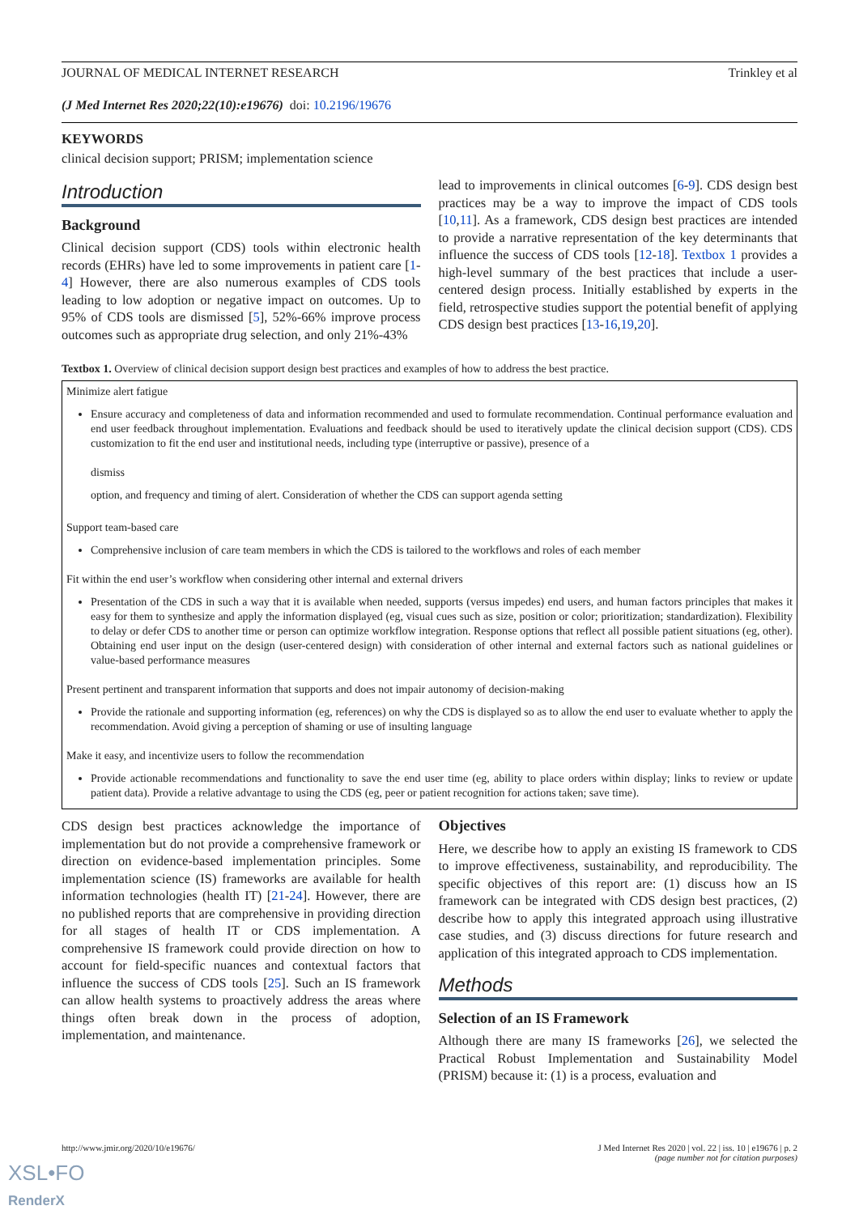JOURNAL OF MEDICAL INTERNET RESEARCH Trinkley et al
(J Med Internet Res 2020;22(10):e19676) doi: 10.2196/19676
KEYWORDS
clinical decision support; PRISM; implementation science
Introduction
Background
Clinical decision support (CDS) tools within electronic health records (EHRs) have led to some improvements in patient care [1-4] However, there are also numerous examples of CDS tools leading to low adoption or negative impact on outcomes. Up to 95% of CDS tools are dismissed [5], 52%-66% improve process outcomes such as appropriate drug selection, and only 21%-43%
lead to improvements in clinical outcomes [6-9]. CDS design best practices may be a way to improve the impact of CDS tools [10,11]. As a framework, CDS design best practices are intended to provide a narrative representation of the key determinants that influence the success of CDS tools [12-18]. Textbox 1 provides a high-level summary of the best practices that include a user-centered design process. Initially established by experts in the field, retrospective studies support the potential benefit of applying CDS design best practices [13-16,19,20].
Textbox 1. Overview of clinical decision support design best practices and examples of how to address the best practice.
Minimize alert fatigue
Ensure accuracy and completeness of data and information recommended and used to formulate recommendation. Continual performance evaluation and end user feedback throughout implementation. Evaluations and feedback should be used to iteratively update the clinical decision support (CDS). CDS customization to fit the end user and institutional needs, including type (interruptive or passive), presence of a
dismiss
option, and frequency and timing of alert. Consideration of whether the CDS can support agenda setting
Support team-based care
Comprehensive inclusion of care team members in which the CDS is tailored to the workflows and roles of each member
Fit within the end user’s workflow when considering other internal and external drivers
Presentation of the CDS in such a way that it is available when needed, supports (versus impedes) end users, and human factors principles that makes it easy for them to synthesize and apply the information displayed (eg, visual cues such as size, position or color; prioritization; standardization). Flexibility to delay or defer CDS to another time or person can optimize workflow integration. Response options that reflect all possible patient situations (eg, other). Obtaining end user input on the design (user-centered design) with consideration of other internal and external factors such as national guidelines or value-based performance measures
Present pertinent and transparent information that supports and does not impair autonomy of decision-making
Provide the rationale and supporting information (eg, references) on why the CDS is displayed so as to allow the end user to evaluate whether to apply the recommendation. Avoid giving a perception of shaming or use of insulting language
Make it easy, and incentivize users to follow the recommendation
Provide actionable recommendations and functionality to save the end user time (eg, ability to place orders within display; links to review or update patient data). Provide a relative advantage to using the CDS (eg, peer or patient recognition for actions taken; save time).
CDS design best practices acknowledge the importance of implementation but do not provide a comprehensive framework or direction on evidence-based implementation principles. Some implementation science (IS) frameworks are available for health information technologies (health IT) [21-24]. However, there are no published reports that are comprehensive in providing direction for all stages of health IT or CDS implementation. A comprehensive IS framework could provide direction on how to account for field-specific nuances and contextual factors that influence the success of CDS tools [25]. Such an IS framework can allow health systems to proactively address the areas where things often break down in the process of adoption, implementation, and maintenance.
Objectives
Here, we describe how to apply an existing IS framework to CDS to improve effectiveness, sustainability, and reproducibility. The specific objectives of this report are: (1) discuss how an IS framework can be integrated with CDS design best practices, (2) describe how to apply this integrated approach using illustrative case studies, and (3) discuss directions for future research and application of this integrated approach to CDS implementation.
Methods
Selection of an IS Framework
Although there are many IS frameworks [26], we selected the Practical Robust Implementation and Sustainability Model (PRISM) because it: (1) is a process, evaluation and
http://www.jmir.org/2020/10/e19676/ J Med Internet Res 2020 | vol. 22 | iss. 10 | e19676 | p. 2
(page number not for citation purposes)
XSL•FO
RenderX